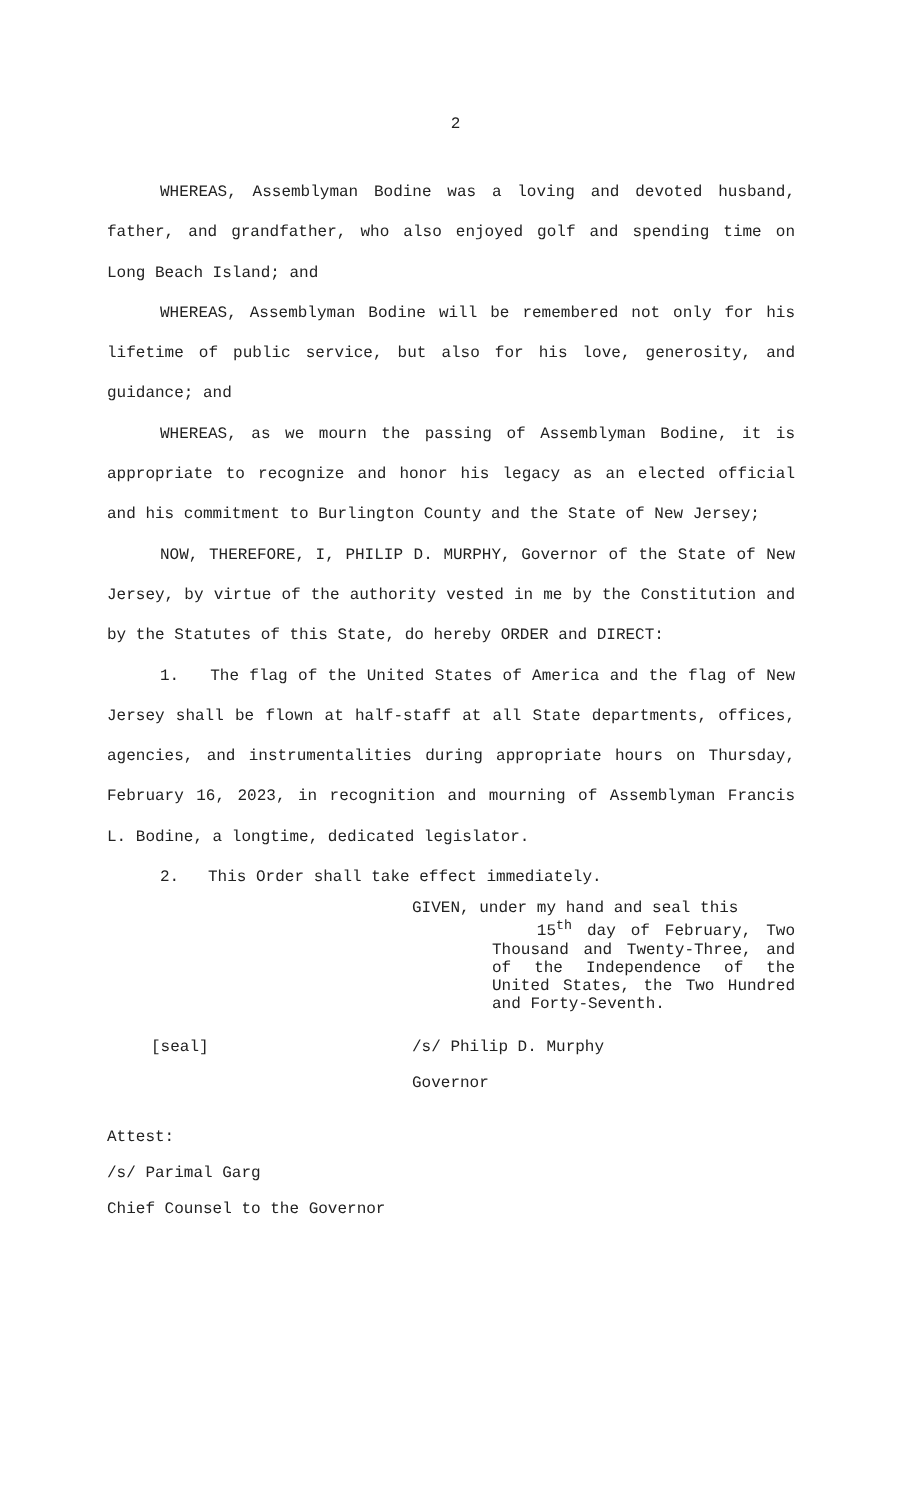2
WHEREAS, Assemblyman Bodine was a loving and devoted husband, father, and grandfather, who also enjoyed golf and spending time on Long Beach Island; and
WHEREAS, Assemblyman Bodine will be remembered not only for his lifetime of public service, but also for his love, generosity, and guidance; and
WHEREAS, as we mourn the passing of Assemblyman Bodine, it is appropriate to recognize and honor his legacy as an elected official and his commitment to Burlington County and the State of New Jersey;
NOW, THEREFORE, I, PHILIP D. MURPHY, Governor of the State of New Jersey, by virtue of the authority vested in me by the Constitution and by the Statutes of this State, do hereby ORDER and DIRECT:
1. The flag of the United States of America and the flag of New Jersey shall be flown at half-staff at all State departments, offices, agencies, and instrumentalities during appropriate hours on Thursday, February 16, 2023, in recognition and mourning of Assemblyman Francis L. Bodine, a longtime, dedicated legislator.
2. This Order shall take effect immediately.
GIVEN, under my hand and seal this
15<sup>th</sup> day of February, Two Thousand and Twenty-Three, and of the Independence of the United States, the Two Hundred and Forty-Seventh.
[seal] /s/ Philip D. Murphy
Governor
Attest:
/s/ Parimal Garg
Chief Counsel to the Governor